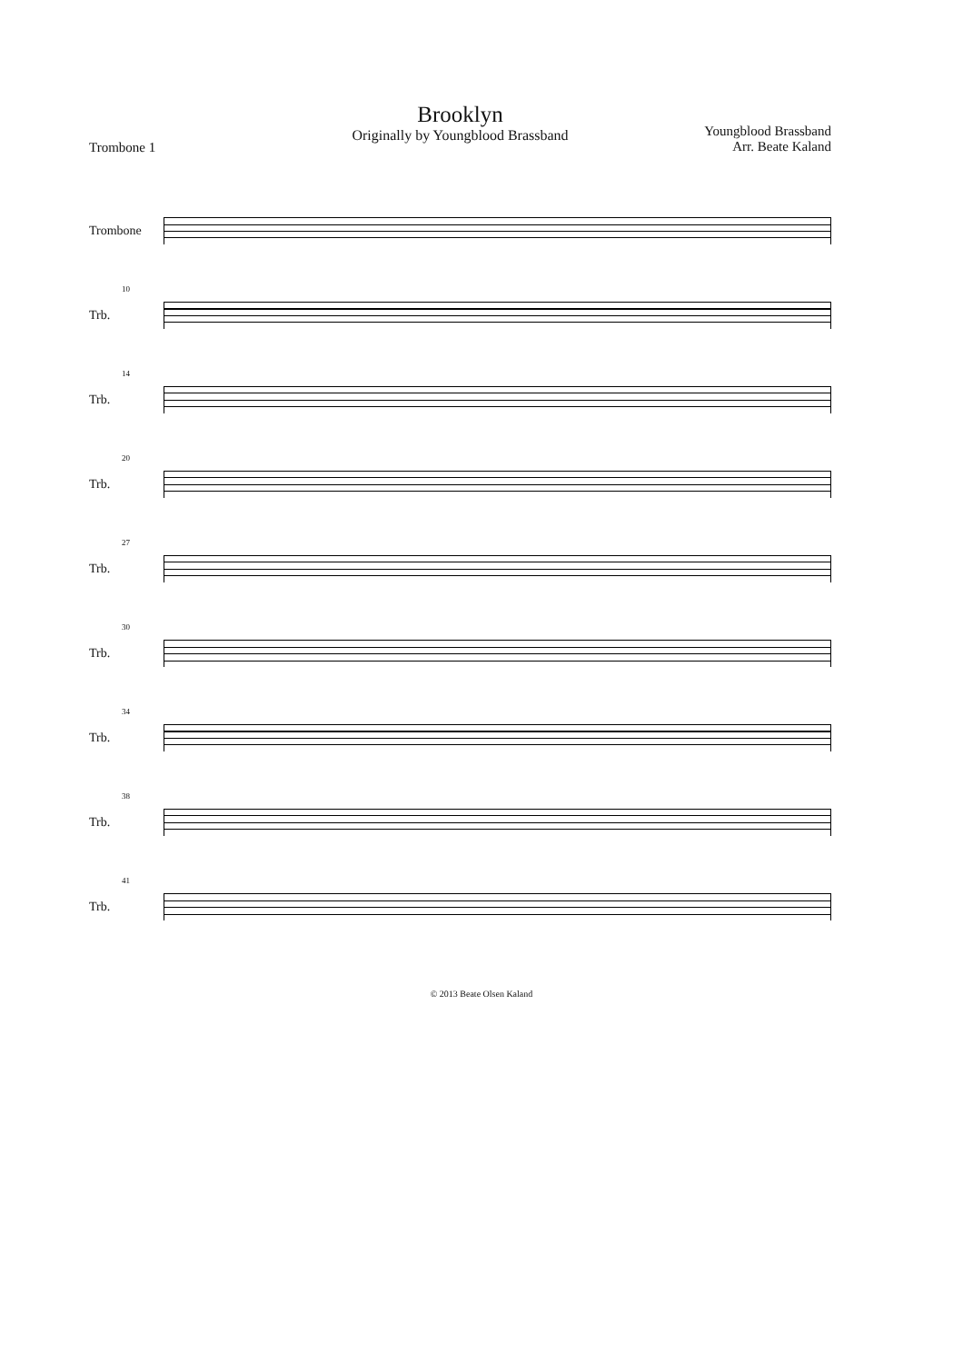Trombone 1
Brooklyn
Originally by Youngblood Brassband
Youngblood Brassband
Arr. Beate Kaland
Trombone
10
Trb.
14
Trb.
20
Trb.
27
Trb.
30
Trb.
34
Trb.
38
Trb.
41
Trb.
© 2013 Beate Olsen Kaland